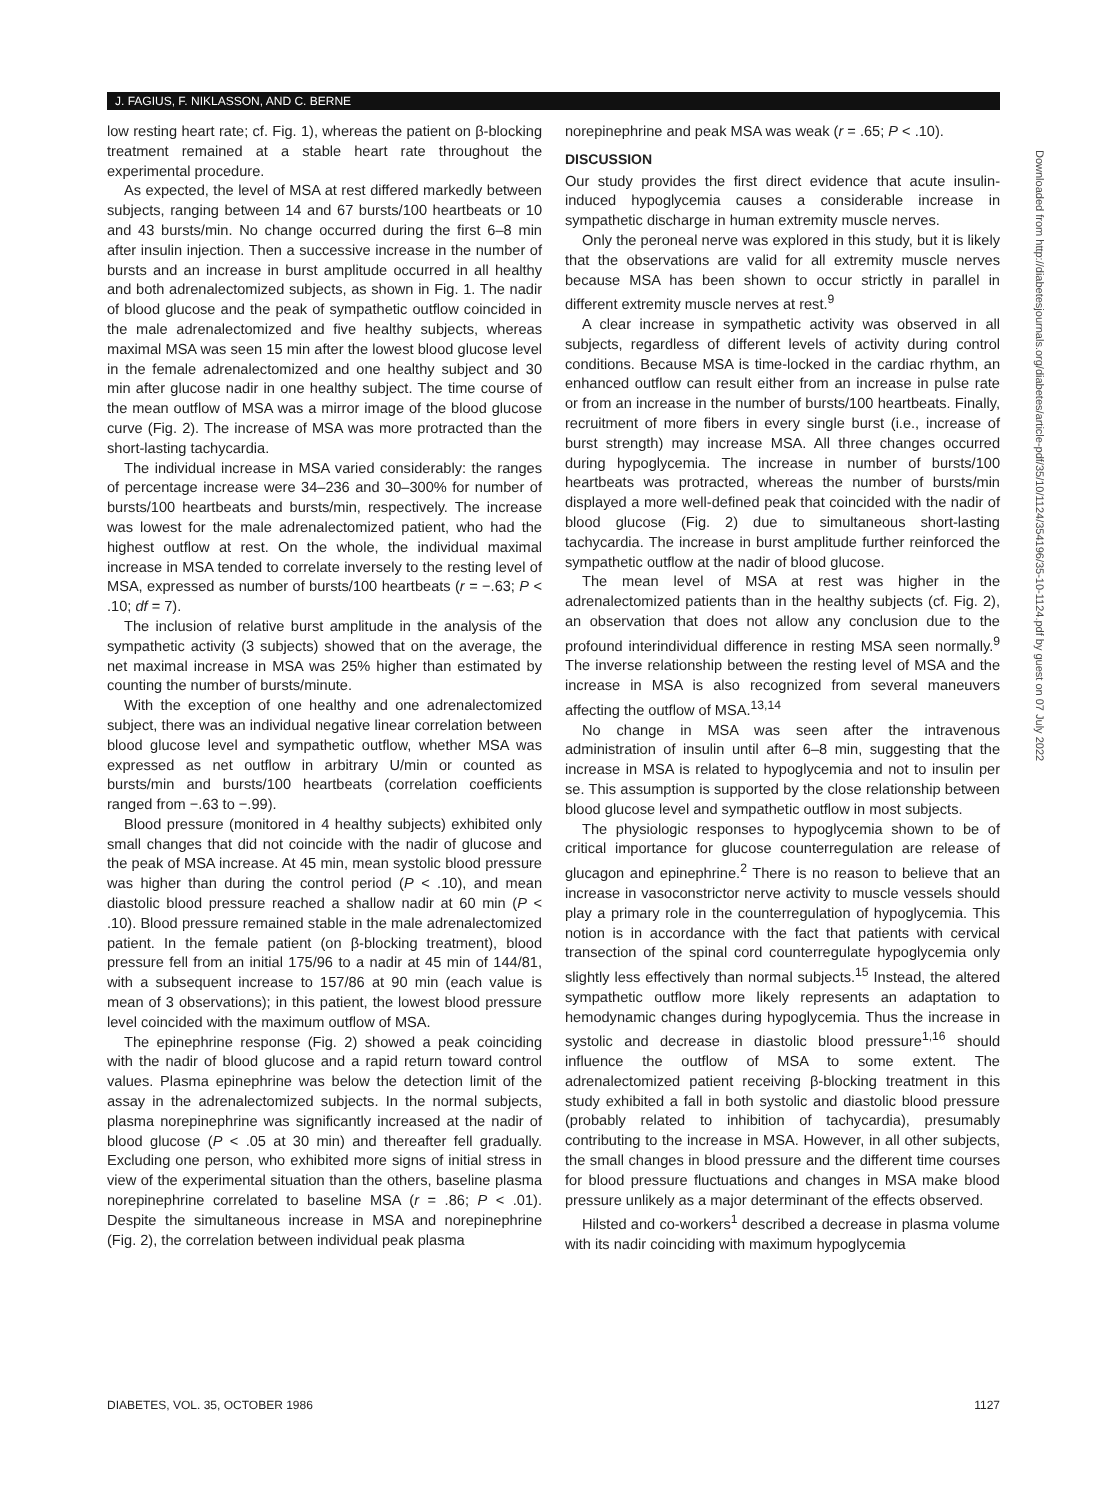J. FAGIUS, F. NIKLASSON, AND C. BERNE
low resting heart rate; cf. Fig. 1), whereas the patient on β-blocking treatment remained at a stable heart rate throughout the experimental procedure.
As expected, the level of MSA at rest differed markedly between subjects, ranging between 14 and 67 bursts/100 heartbeats or 10 and 43 bursts/min. No change occurred during the first 6–8 min after insulin injection. Then a successive increase in the number of bursts and an increase in burst amplitude occurred in all healthy and both adrenalectomized subjects, as shown in Fig. 1. The nadir of blood glucose and the peak of sympathetic outflow coincided in the male adrenalectomized and five healthy subjects, whereas maximal MSA was seen 15 min after the lowest blood glucose level in the female adrenalectomized and one healthy subject and 30 min after glucose nadir in one healthy subject. The time course of the mean outflow of MSA was a mirror image of the blood glucose curve (Fig. 2). The increase of MSA was more protracted than the short-lasting tachycardia.
The individual increase in MSA varied considerably: the ranges of percentage increase were 34–236 and 30–300% for number of bursts/100 heartbeats and bursts/min, respectively. The increase was lowest for the male adrenalectomized patient, who had the highest outflow at rest. On the whole, the individual maximal increase in MSA tended to correlate inversely to the resting level of MSA, expressed as number of bursts/100 heartbeats (r = −.63; P < .10; df = 7).
The inclusion of relative burst amplitude in the analysis of the sympathetic activity (3 subjects) showed that on the average, the net maximal increase in MSA was 25% higher than estimated by counting the number of bursts/minute.
With the exception of one healthy and one adrenalectomized subject, there was an individual negative linear correlation between blood glucose level and sympathetic outflow, whether MSA was expressed as net outflow in arbitrary U/min or counted as bursts/min and bursts/100 heartbeats (correlation coefficients ranged from −.63 to −.99).
Blood pressure (monitored in 4 healthy subjects) exhibited only small changes that did not coincide with the nadir of glucose and the peak of MSA increase. At 45 min, mean systolic blood pressure was higher than during the control period (P < .10), and mean diastolic blood pressure reached a shallow nadir at 60 min (P < .10). Blood pressure remained stable in the male adrenalectomized patient. In the female patient (on β-blocking treatment), blood pressure fell from an initial 175/96 to a nadir at 45 min of 144/81, with a subsequent increase to 157/86 at 90 min (each value is mean of 3 observations); in this patient, the lowest blood pressure level coincided with the maximum outflow of MSA.
The epinephrine response (Fig. 2) showed a peak coinciding with the nadir of blood glucose and a rapid return toward control values. Plasma epinephrine was below the detection limit of the assay in the adrenalectomized subjects. In the normal subjects, plasma norepinephrine was significantly increased at the nadir of blood glucose (P < .05 at 30 min) and thereafter fell gradually. Excluding one person, who exhibited more signs of initial stress in view of the experimental situation than the others, baseline plasma norepinephrine correlated to baseline MSA (r = .86; P < .01). Despite the simultaneous increase in MSA and norepinephrine (Fig. 2), the correlation between individual peak plasma
norepinephrine and peak MSA was weak (r = .65; P < .10).
DISCUSSION
Our study provides the first direct evidence that acute insulin-induced hypoglycemia causes a considerable increase in sympathetic discharge in human extremity muscle nerves.
Only the peroneal nerve was explored in this study, but it is likely that the observations are valid for all extremity muscle nerves because MSA has been shown to occur strictly in parallel in different extremity muscle nerves at rest.<sup>9</sup>
A clear increase in sympathetic activity was observed in all subjects, regardless of different levels of activity during control conditions. Because MSA is time-locked in the cardiac rhythm, an enhanced outflow can result either from an increase in pulse rate or from an increase in the number of bursts/100 heartbeats. Finally, recruitment of more fibers in every single burst (i.e., increase of burst strength) may increase MSA. All three changes occurred during hypoglycemia. The increase in number of bursts/100 heartbeats was protracted, whereas the number of bursts/min displayed a more well-defined peak that coincided with the nadir of blood glucose (Fig. 2) due to simultaneous short-lasting tachycardia. The increase in burst amplitude further reinforced the sympathetic outflow at the nadir of blood glucose.
The mean level of MSA at rest was higher in the adrenalectomized patients than in the healthy subjects (cf. Fig. 2), an observation that does not allow any conclusion due to the profound interindividual difference in resting MSA seen normally.<sup>9</sup> The inverse relationship between the resting level of MSA and the increase in MSA is also recognized from several maneuvers affecting the outflow of MSA.<sup>13,14</sup>
No change in MSA was seen after the intravenous administration of insulin until after 6–8 min, suggesting that the increase in MSA is related to hypoglycemia and not to insulin per se. This assumption is supported by the close relationship between blood glucose level and sympathetic outflow in most subjects.
The physiologic responses to hypoglycemia shown to be of critical importance for glucose counterregulation are release of glucagon and epinephrine.<sup>2</sup> There is no reason to believe that an increase in vasoconstrictor nerve activity to muscle vessels should play a primary role in the counterregulation of hypoglycemia. This notion is in accordance with the fact that patients with cervical transection of the spinal cord counterregulate hypoglycemia only slightly less effectively than normal subjects.<sup>15</sup> Instead, the altered sympathetic outflow more likely represents an adaptation to hemodynamic changes during hypoglycemia. Thus the increase in systolic and decrease in diastolic blood pressure<sup>1,16</sup> should influence the outflow of MSA to some extent. The adrenalectomized patient receiving β-blocking treatment in this study exhibited a fall in both systolic and diastolic blood pressure (probably related to inhibition of tachycardia), presumably contributing to the increase in MSA. However, in all other subjects, the small changes in blood pressure and the different time courses for blood pressure fluctuations and changes in MSA make blood pressure unlikely as a major determinant of the effects observed.
Hilsted and co-workers<sup>1</sup> described a decrease in plasma volume with its nadir coinciding with maximum hypoglycemia
DIABETES, VOL. 35, OCTOBER 1986 1127
Downloaded from http://diabetesjournals.org/diabetes/article-pdf/35/10/1124/354196/35-10-1124.pdf by guest on 07 July 2022